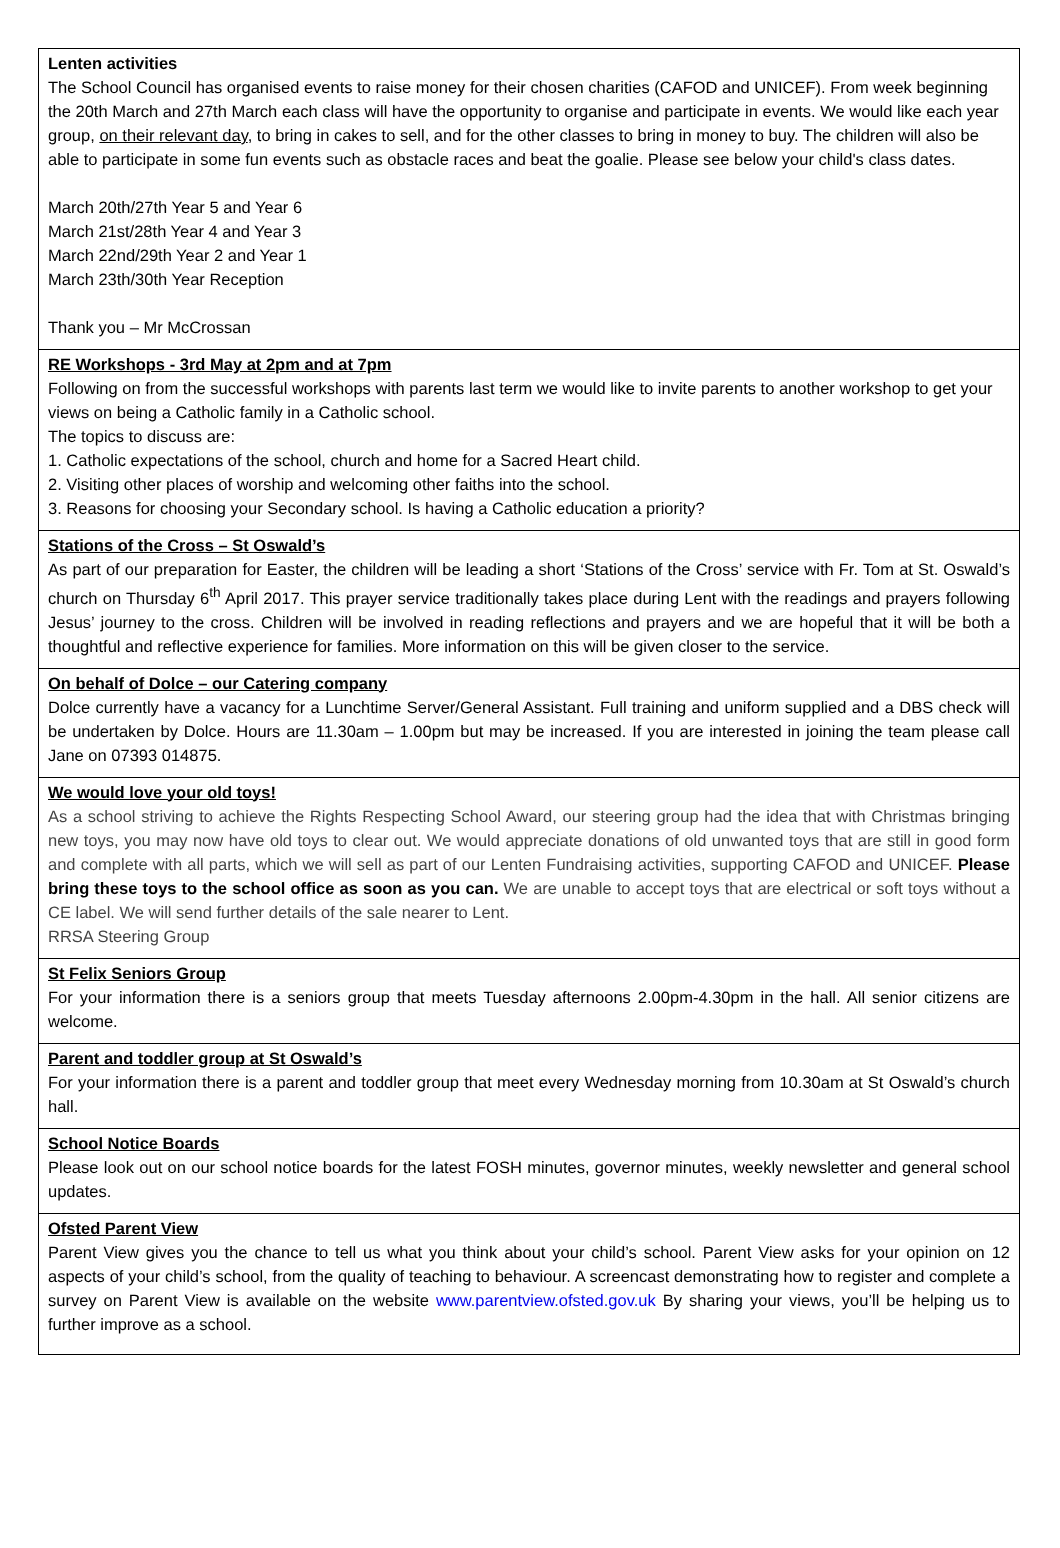Lenten activities
The School Council has organised events to raise money for their chosen charities (CAFOD and UNICEF). From week beginning the 20th March and 27th March each class will have the opportunity to organise and participate in events. We would like each year group, on their relevant day, to bring in cakes to sell, and for the other classes to bring in money to buy. The children will also be able to participate in some fun events such as obstacle races and beat the goalie. Please see below your child's class dates.
March 20th/27th Year 5 and Year 6
March 21st/28th Year 4 and Year 3
March 22nd/29th Year 2 and Year 1
March 23th/30th Year Reception
Thank you – Mr McCrossan
RE Workshops - 3rd May at 2pm and at 7pm
Following on from the successful workshops with parents last term we would like to invite parents to another workshop to get your views on being a Catholic family in a Catholic school.
The topics to discuss are:
1. Catholic expectations of the school, church and home for a Sacred Heart child.
2. Visiting other places of worship and welcoming other faiths into the school.
3. Reasons for choosing your Secondary school. Is having a Catholic education a priority?
Stations of the Cross – St Oswald’s
As part of our preparation for Easter, the children will be leading a short ‘Stations of the Cross’ service with Fr. Tom at St. Oswald’s church on Thursday 6<sup>th</sup> April 2017. This prayer service traditionally takes place during Lent with the readings and prayers following Jesus’ journey to the cross. Children will be involved in reading reflections and prayers and we are hopeful that it will be both a thoughtful and reflective experience for families. More information on this will be given closer to the service.
On behalf of Dolce – our Catering company
Dolce currently have a vacancy for a Lunchtime Server/General Assistant. Full training and uniform supplied and a DBS check will be undertaken by Dolce. Hours are 11.30am – 1.00pm but may be increased. If you are interested in joining the team please call Jane on 07393 014875.
We would love your old toys!
As a school striving to achieve the Rights Respecting School Award, our steering group had the idea that with Christmas bringing new toys, you may now have old toys to clear out. We would appreciate donations of old unwanted toys that are still in good form and complete with all parts, which we will sell as part of our Lenten Fundraising activities, supporting CAFOD and UNICEF. Please bring these toys to the school office as soon as you can. We are unable to accept toys that are electrical or soft toys without a CE label. We will send further details of the sale nearer to Lent.
RRSA Steering Group
St Felix Seniors Group
For your information there is a seniors group that meets Tuesday afternoons 2.00pm-4.30pm in the hall. All senior citizens are welcome.
Parent and toddler group at St Oswald’s
For your information there is a parent and toddler group that meet every Wednesday morning from 10.30am at St Oswald’s church hall.
School Notice Boards
Please look out on our school notice boards for the latest FOSH minutes, governor minutes, weekly newsletter and general school updates.
Ofsted Parent View
Parent View gives you the chance to tell us what you think about your child’s school. Parent View asks for your opinion on 12 aspects of your child’s school, from the quality of teaching to behaviour. A screencast demonstrating how to register and complete a survey on Parent View is available on the website www.parentview.ofsted.gov.uk By sharing your views, you’ll be helping us to further improve as a school.